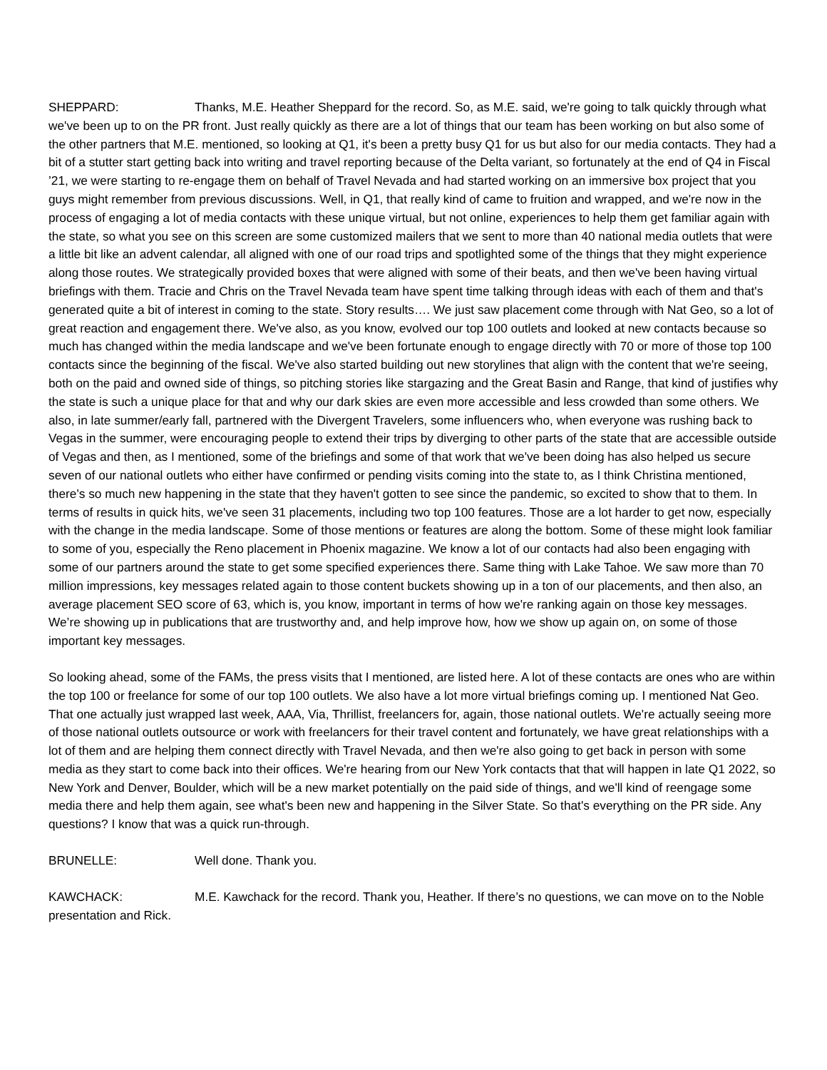SHEPPARD: Thanks, M.E. Heather Sheppard for the record. So, as M.E. said, we're going to talk quickly through what we've been up to on the PR front. Just really quickly as there are a lot of things that our team has been working on but also some of the other partners that M.E. mentioned, so looking at Q1, it's been a pretty busy Q1 for us but also for our media contacts. They had a bit of a stutter start getting back into writing and travel reporting because of the Delta variant, so fortunately at the end of Q4 in Fiscal ’21, we were starting to re-engage them on behalf of Travel Nevada and had started working on an immersive box project that you guys might remember from previous discussions. Well, in Q1, that really kind of came to fruition and wrapped, and we're now in the process of engaging a lot of media contacts with these unique virtual, but not online, experiences to help them get familiar again with the state, so what you see on this screen are some customized mailers that we sent to more than 40 national media outlets that were a little bit like an advent calendar, all aligned with one of our road trips and spotlighted some of the things that they might experience along those routes. We strategically provided boxes that were aligned with some of their beats, and then we've been having virtual briefings with them. Tracie and Chris on the Travel Nevada team have spent time talking through ideas with each of them and that's generated quite a bit of interest in coming to the state. Story results…. We just saw placement come through with Nat Geo, so a lot of great reaction and engagement there. We've also, as you know, evolved our top 100 outlets and looked at new contacts because so much has changed within the media landscape and we've been fortunate enough to engage directly with 70 or more of those top 100 contacts since the beginning of the fiscal. We've also started building out new storylines that align with the content that we're seeing, both on the paid and owned side of things, so pitching stories like stargazing and the Great Basin and Range, that kind of justifies why the state is such a unique place for that and why our dark skies are even more accessible and less crowded than some others. We also, in late summer/early fall, partnered with the Divergent Travelers, some influencers who, when everyone was rushing back to Vegas in the summer, were encouraging people to extend their trips by diverging to other parts of the state that are accessible outside of Vegas and then, as I mentioned, some of the briefings and some of that work that we've been doing has also helped us secure seven of our national outlets who either have confirmed or pending visits coming into the state to, as I think Christina mentioned, there's so much new happening in the state that they haven't gotten to see since the pandemic, so excited to show that to them. In terms of results in quick hits, we've seen 31 placements, including two top 100 features. Those are a lot harder to get now, especially with the change in the media landscape. Some of those mentions or features are along the bottom. Some of these might look familiar to some of you, especially the Reno placement in Phoenix magazine. We know a lot of our contacts had also been engaging with some of our partners around the state to get some specified experiences there. Same thing with Lake Tahoe. We saw more than 70 million impressions, key messages related again to those content buckets showing up in a ton of our placements, and then also, an average placement SEO score of 63, which is, you know, important in terms of how we're ranking again on those key messages. We’re showing up in publications that are trustworthy and, and help improve how, how we show up again on, on some of those important key messages.
So looking ahead, some of the FAMs, the press visits that I mentioned, are listed here. A lot of these contacts are ones who are within the top 100 or freelance for some of our top 100 outlets. We also have a lot more virtual briefings coming up. I mentioned Nat Geo. That one actually just wrapped last week, AAA, Via, Thrillist, freelancers for, again, those national outlets. We're actually seeing more of those national outlets outsource or work with freelancers for their travel content and fortunately, we have great relationships with a lot of them and are helping them connect directly with Travel Nevada, and then we're also going to get back in person with some media as they start to come back into their offices. We're hearing from our New York contacts that that will happen in late Q1 2022, so New York and Denver, Boulder, which will be a new market potentially on the paid side of things, and we'll kind of reengage some media there and help them again, see what's been new and happening in the Silver State. So that's everything on the PR side. Any questions? I know that was a quick run-through.
BRUNELLE: Well done. Thank you.
KAWCHACK: M.E. Kawchack for the record. Thank you, Heather. If there’s no questions, we can move on to the Noble presentation and Rick.